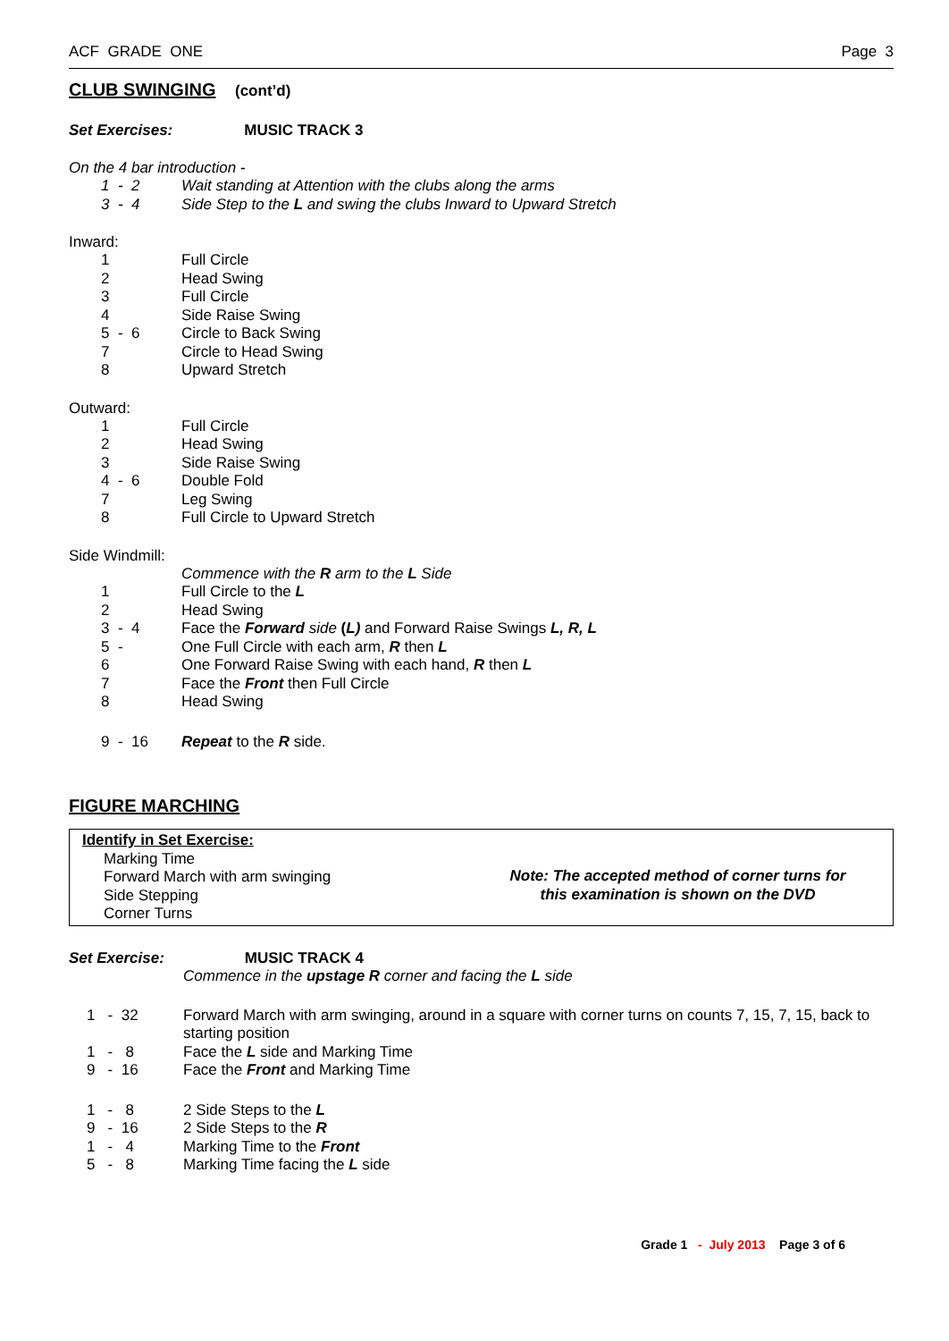ACF GRADE ONE Page 3
CLUB SWINGING (cont’d)
Set Exercises: MUSIC TRACK 3
On the 4 bar introduction -
| 1 - 2 | Wait standing at Attention with the clubs along the arms |
| 3 - 4 | Side Step to the L and swing the clubs Inward to Upward Stretch |
Inward:
| 1 | Full Circle |
| 2 | Head Swing |
| 3 | Full Circle |
| 4 | Side Raise Swing |
| 5 - 6 | Circle to Back Swing |
| 7 | Circle to Head Swing |
| 8 | Upward Stretch |
Outward:
| 1 | Full Circle |
| 2 | Head Swing |
| 3 | Side Raise Swing |
| 4 - 6 | Double Fold |
| 7 | Leg Swing |
| 8 | Full Circle to Upward Stretch |
Side Windmill:
| | Commence with the R arm to the L Side |
| 1 | Full Circle to the L |
| 2 | Head Swing |
| 3 - 4 | Face the Forward side ( L) and Forward Raise Swings L, R, L |
| 5 - | One Full Circle with each arm, R then L |
| 6 | One Forward Raise Swing with each hand, R then L |
| 7 | Face the Front then Full Circle |
| 8 | Head Swing |
| 9 - 16 | Repeat to the R side. |
FIGURE MARCHING
Identify in Set Exercise:
Marking Time
Forward March with arm swinging
Side Stepping
Corner Turns
Note: The accepted method of corner turns for
this examination is shown on the DVD
Set Exercise: MUSIC TRACK 4
Commence in the upstage R corner and facing the L side
| 1 - 32 | Forward March with arm swinging, around in a square with corner turns on counts 7, 15, 7, 15, back to starting position |
| 1 - 8 | Face the L side and Marking Time |
| 9 - 16 | Face the Front and Marking Time |
| 1 - 8 | 2 Side Steps to the L |
| 9 - 16 | 2 Side Steps to the R |
| 1 - 4 | Marking Time to the Front |
| 5 - 8 | Marking Time facing the L side |
Grade 1 - July 2013 Page 3 of 6